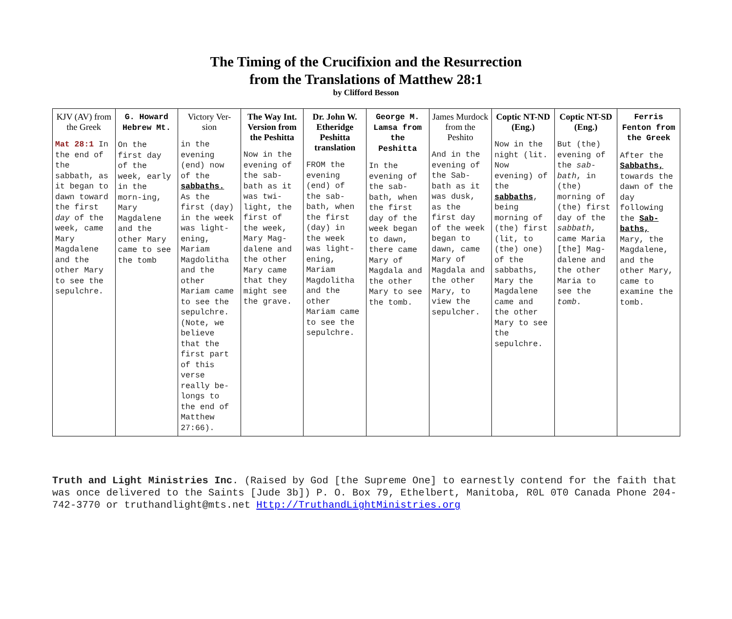The Timing of the Crucifixion and the Resurrection
from the Translations of Matthew 28:1
by Clifford Besson
| KJV (AV) from the Greek Mat 28:1 In the end of the sabbath, as it began to dawn toward the first day of the week, came Mary Magdalene and the other Mary to see the sepulchre. | G. Howard Hebrew Mt. On the first day of the week, early in the morn-ing, Mary Magdalene and the other Mary came to see the tomb | Victory Ver-sion in the evening (end) now of the sabbaths. As the first (day) in the week was light-ening, Mariam Magdolitha and the other Mariam came to see the sepulchre. (Note, we believe that the first part of this verse really be-longs to the end of Matthew 27:66). | The Way Int. Version from the Peshitta Now in the evening of the sab-bath as it was twi-light, the first of the week, Mary Mag-dalene and the other Mary came that they might see the grave. | Dr. John W. Etheridge Peshitta translation FROM the evening (end) of the sab-bath, when the first (day) in the week was light-ening, Mariam Magdolitha and the other Mariam came to see the sepulchre. | George M. Lamsa from the Peshitta In the evening of the sab-bath, when the first day of the week began to dawn, there came Mary of Magdala and the other Mary to see the tomb. | James Murdock from the Peshito And in the evening of the Sab-bath as it was dusk, as the first day of the week began to dawn, came Mary of Magdala and the other Mary, to view the sepulcher. | Coptic NT-ND (Eng.) Now in the night (lit. Now evening) of the sabbaths , being morning of (the) first (lit, to (the) one) of the sabbaths, Mary the Magdalene came and the other Mary to see the sepulchre. | Coptic NT-SD (Eng.) But (the) evening of the sab-bath , in (the) morning of (the) first day of the sabbath , came Maria [the] Mag-dalene and the other Maria to see the tomb . | Ferris Fenton from the Greek After the Sabbaths, towards the dawn of the day following the Sab-baths, Mary, the Magdalene, and the other Mary, came to examine the tomb. |
Truth and Light Ministries Inc. (Raised by God [the Supreme One] to earnestly contend for the faith that was once delivered to the Saints [Jude 3b]) P. O. Box 79, Ethelbert, Manitoba, R0L 0T0 Canada Phone 204-742-3770 or truthandlight@mts.net Http://TruthandLightMinistries.org